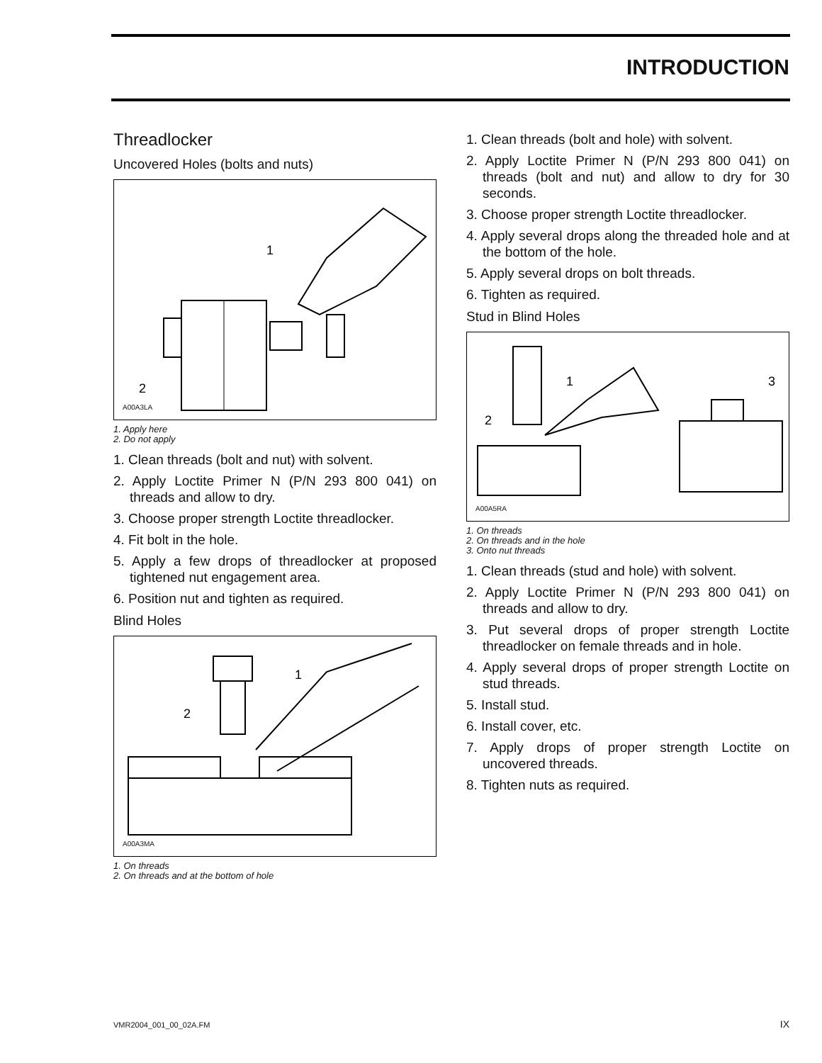INTRODUCTION
Threadlocker
Uncovered Holes (bolts and nuts)
1
2
A00A3LA
1. Apply here
2. Do not apply
1. Clean threads (bolt and nut) with solvent.
2. Apply Loctite Primer N (P/N 293 800 041) on threads and allow to dry.
3. Choose proper strength Loctite threadlocker.
4. Fit bolt in the hole.
5. Apply a few drops of threadlocker at proposed tightened nut engagement area.
6. Position nut and tighten as required.
Blind Holes
1
2
A00A3MA
1. On threads
2. On threads and at the bottom of hole
1. Clean threads (bolt and hole) with solvent.
2. Apply Loctite Primer N (P/N 293 800 041) on threads (bolt and nut) and allow to dry for 30 seconds.
3. Choose proper strength Loctite threadlocker.
4. Apply several drops along the threaded hole and at the bottom of the hole.
5. Apply several drops on bolt threads.
6. Tighten as required.
Stud in Blind Holes
1
2
3
A00A5RA
1. On threads
2. On threads and in the hole
3. Onto nut threads
1. Clean threads (stud and hole) with solvent.
2. Apply Loctite Primer N (P/N 293 800 041) on threads and allow to dry.
3. Put several drops of proper strength Loctite threadlocker on female threads and in hole.
4. Apply several drops of proper strength Loctite on stud threads.
5. Install stud.
6. Install cover, etc.
7. Apply drops of proper strength Loctite on uncovered threads.
8. Tighten nuts as required.
VMR2004_001_00_02A.FM IX